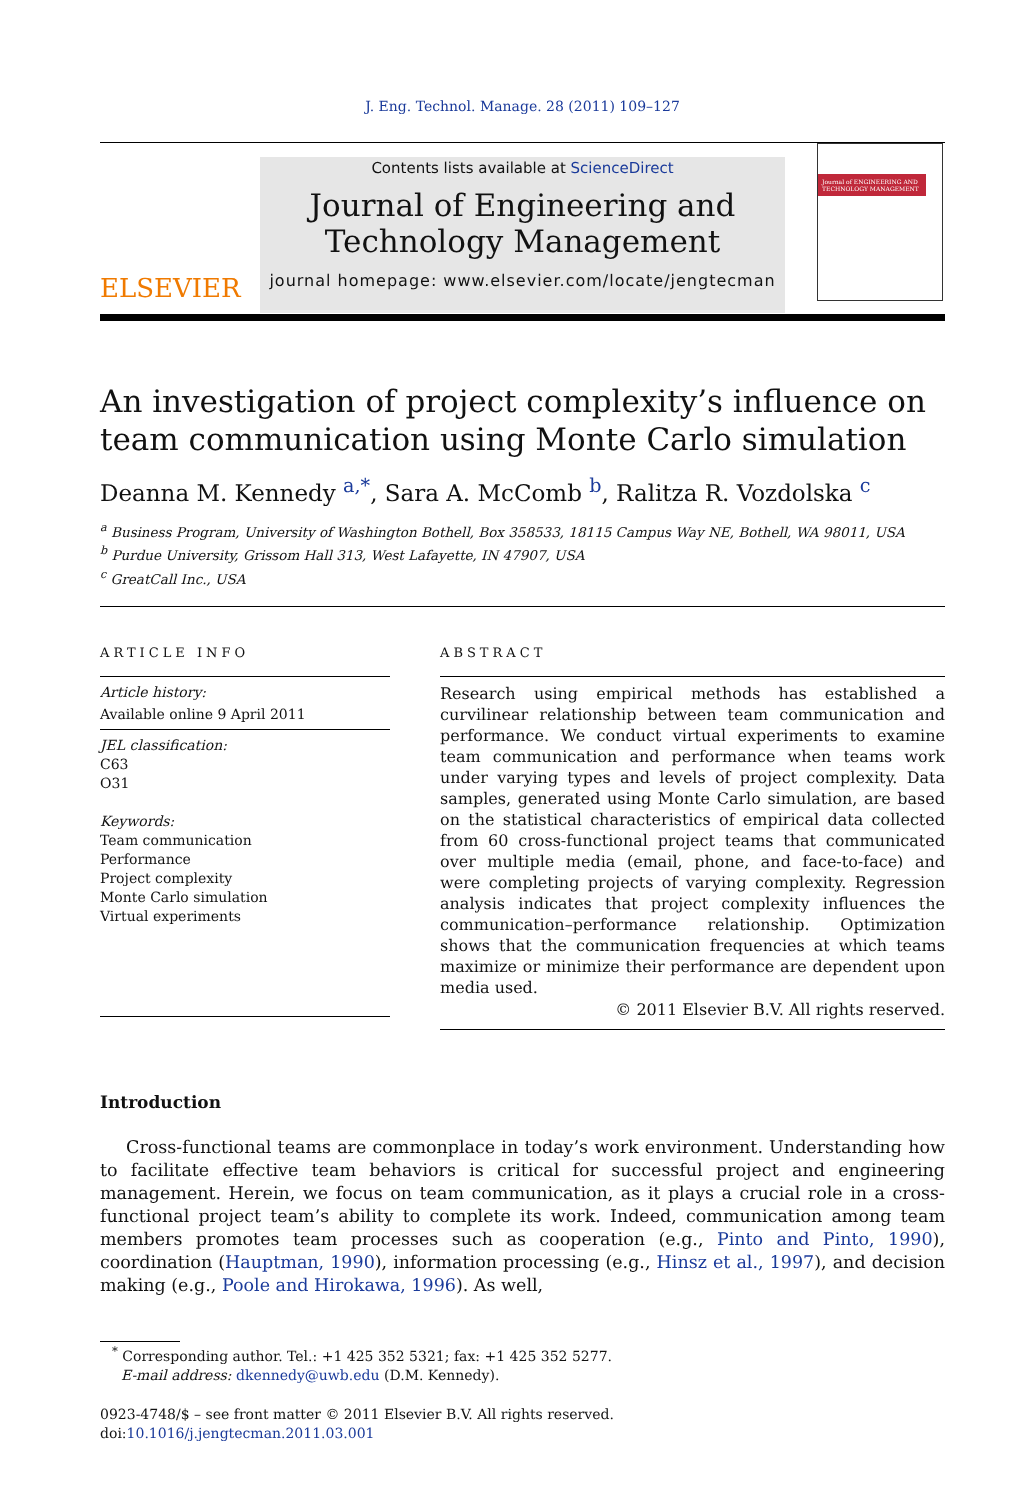J. Eng. Technol. Manage. 28 (2011) 109–127
ELSEVIER
Contents lists available at ScienceDirect
Journal of Engineering and
Technology Management
journal homepage: www.elsevier.com/locate/jengtecman
Journal of ENGINEERING AND TECHNOLOGY MANAGEMENT
An investigation of project complexity’s influence on team communication using Monte Carlo simulation
Deanna M. Kennedy <sup>a,*</sup>, Sara A. McComb <sup>b</sup>, Ralitza R. Vozdolska <sup>c</sup>
<sup>a</sup> Business Program, University of Washington Bothell, Box 358533, 18115 Campus Way NE, Bothell, WA 98011, USA
<sup>b</sup> Purdue University, Grissom Hall 313, West Lafayette, IN 47907, USA
<sup>c</sup> GreatCall Inc., USA
ARTICLE INFO
Article history:
Available online 9 April 2011
JEL classification:
C63
O31
Keywords:
Team communication
Performance
Project complexity
Monte Carlo simulation
Virtual experiments
ABSTRACT
Research using empirical methods has established a curvilinear relationship between team communication and performance. We conduct virtual experiments to examine team communication and performance when teams work under varying types and levels of project complexity. Data samples, generated using Monte Carlo simulation, are based on the statistical characteristics of empirical data collected from 60 cross-functional project teams that communicated over multiple media (email, phone, and face-to-face) and were completing projects of varying complexity. Regression analysis indicates that project complexity influences the communication–performance relationship. Optimization shows that the communication frequencies at which teams maximize or minimize their performance are dependent upon media used.
© 2011 Elsevier B.V. All rights reserved.
Introduction
Cross-functional teams are commonplace in today’s work environment. Understanding how to facilitate effective team behaviors is critical for successful project and engineering management. Herein, we focus on team communication, as it plays a crucial role in a cross-functional project team’s ability to complete its work. Indeed, communication among team members promotes team processes such as cooperation (e.g., Pinto and Pinto, 1990), coordination (Hauptman, 1990), information processing (e.g., Hinsz et al., 1997), and decision making (e.g., Poole and Hirokawa, 1996). As well,
<sup>*</sup> Corresponding author. Tel.: +1 425 352 5321; fax: +1 425 352 5277.
E-mail address: dkennedy@uwb.edu (D.M. Kennedy).
0923-4748/$ – see front matter © 2011 Elsevier B.V. All rights reserved.
doi:10.1016/j.jengtecman.2011.03.001